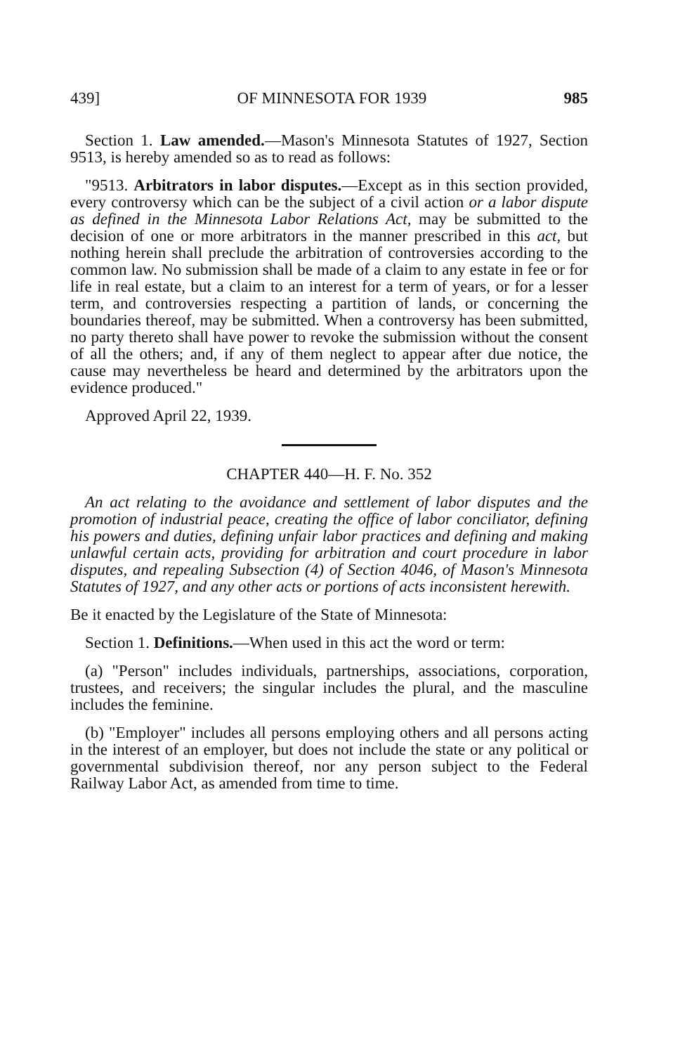439] OF MINNESOTA FOR 1939 985
Section 1. Law amended.—Mason's Minnesota Statutes of 1927, Section 9513, is hereby amended so as to read as follows:
"9513. Arbitrators in labor disputes.—Except as in this section provided, every controversy which can be the subject of a civil action or a labor dispute as defined in the Minnesota Labor Relations Act, may be submitted to the decision of one or more arbitrators in the manner prescribed in this act, but nothing herein shall preclude the arbitration of controversies according to the common law. No submission shall be made of a claim to any estate in fee or for life in real estate, but a claim to an interest for a term of years, or for a lesser term, and controversies respecting a partition of lands, or concerning the boundaries thereof, may be submitted. When a controversy has been submitted, no party thereto shall have power to revoke the submission without the consent of all the others; and, if any of them neglect to appear after due notice, the cause may nevertheless be heard and determined by the arbitrators upon the evidence produced."
Approved April 22, 1939.
CHAPTER 440—H. F. No. 352
An act relating to the avoidance and settlement of labor disputes and the promotion of industrial peace, creating the office of labor conciliator, defining his powers and duties, defining unfair labor practices and defining and making unlawful certain acts, providing for arbitration and court procedure in labor disputes, and repealing Subsection (4) of Section 4046, of Mason's Minnesota Statutes of 1927, and any other acts or portions of acts inconsistent herewith.
Be it enacted by the Legislature of the State of Minnesota:
Section 1. Definitions.—When used in this act the word or term:
(a) "Person" includes individuals, partnerships, associations, corporation, trustees, and receivers; the singular includes the plural, and the masculine includes the feminine.
(b) "Employer" includes all persons employing others and all persons acting in the interest of an employer, but does not include the state or any political or governmental subdivision thereof, nor any person subject to the Federal Railway Labor Act, as amended from time to time.